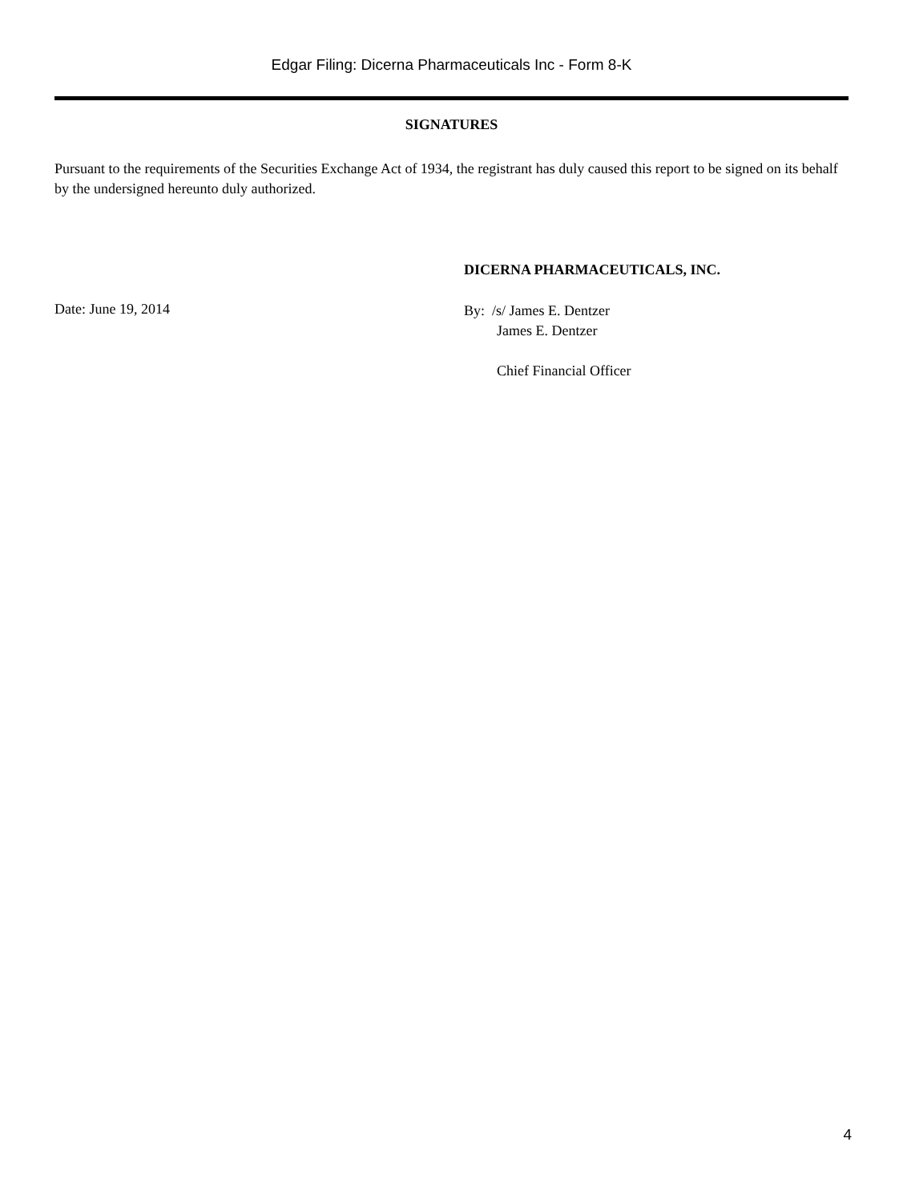Edgar Filing: Dicerna Pharmaceuticals Inc - Form 8-K
SIGNATURES
Pursuant to the requirements of the Securities Exchange Act of 1934, the registrant has duly caused this report to be signed on its behalf by the undersigned hereunto duly authorized.
DICERNA PHARMACEUTICALS, INC.
Date: June 19, 2014
By: /s/ James E. Dentzer
James E. Dentzer
Chief Financial Officer
4